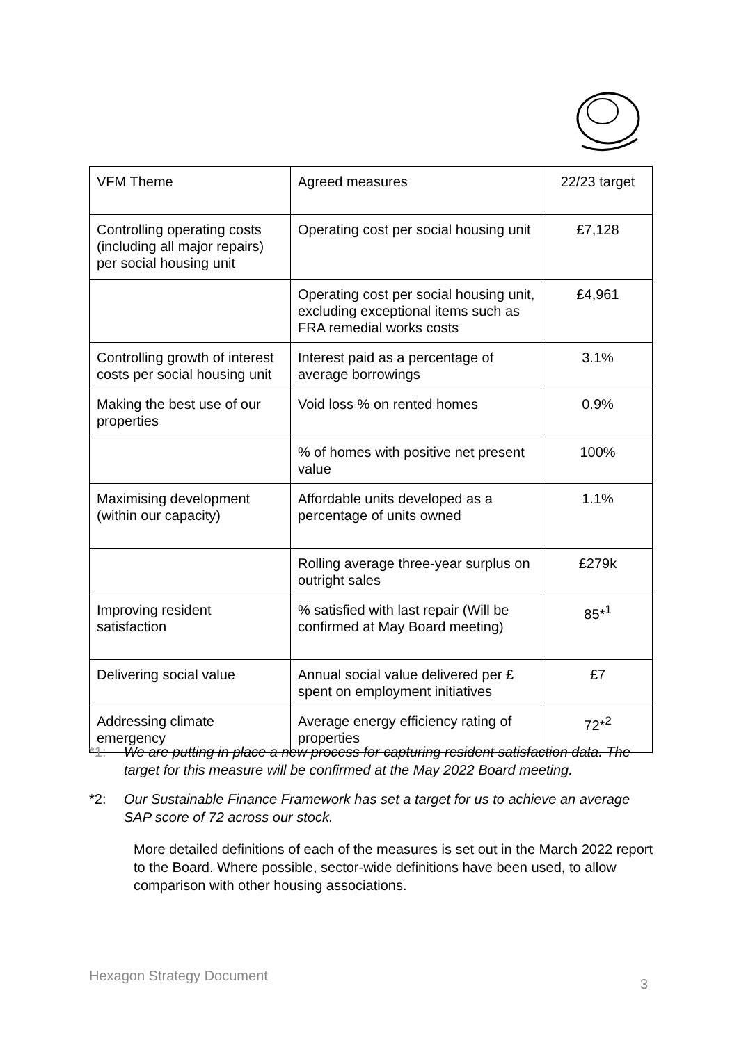| VFM Theme | Agreed measures | 22/23 target |
| --- | --- | --- |
| Controlling operating costs (including all major repairs) per social housing unit | Operating cost per social housing unit | £7,128 |
| | Operating cost per social housing unit, excluding exceptional items such as FRA remedial works costs | £4,961 |
| Controlling growth of interest costs per social housing unit | Interest paid as a percentage of average borrowings | 3.1% |
| Making the best use of our properties | Void loss % on rented homes | 0.9% |
| | % of homes with positive net present value | 100% |
| Maximising development (within our capacity) | Affordable units developed as a percentage of units owned | 1.1% |
| | Rolling average three-year surplus on outright sales | £279k |
| Improving resident satisfaction | % satisfied with last repair (Will be confirmed at May Board meeting) | 85*<sup>1</sup> |
| Delivering social value | Annual social value delivered per £ spent on employment initiatives | £7 |
| Addressing climate emergency | Average energy efficiency rating of properties | 72*<sup>2</sup> |
*1: We are putting in place a new process for capturing resident satisfaction data. The target for this measure will be confirmed at the May 2022 Board meeting.
*2: Our Sustainable Finance Framework has set a target for us to achieve an average SAP score of 72 across our stock.
More detailed definitions of each of the measures is set out in the March 2022 report to the Board. Where possible, sector-wide definitions have been used, to allow comparison with other housing associations.
Hexagon Strategy Document
3